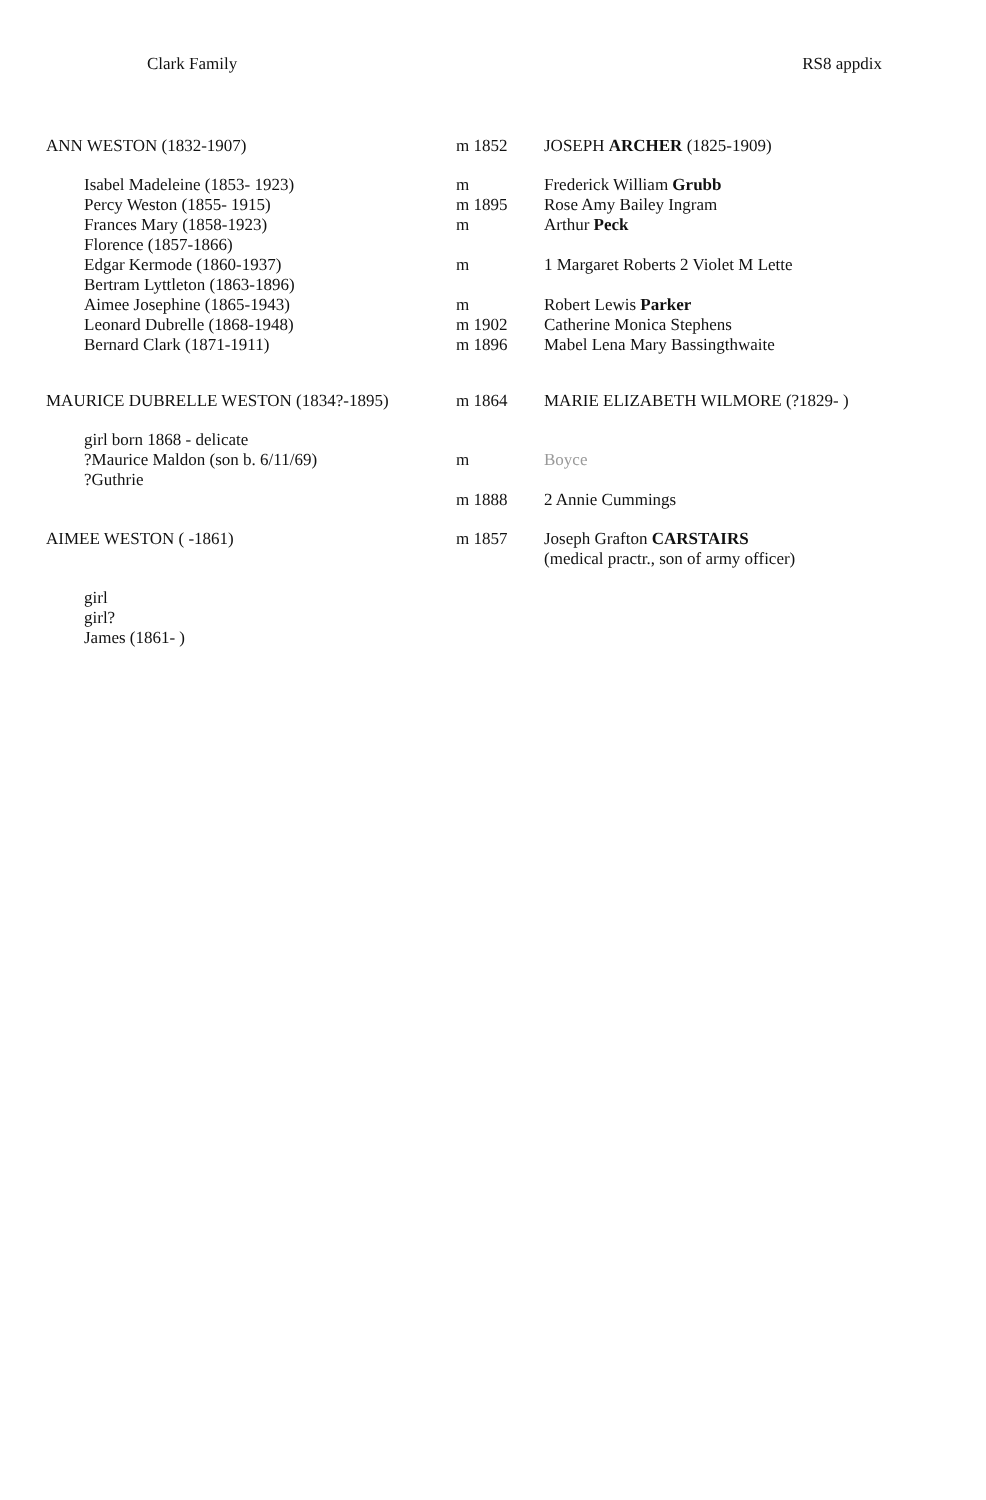Clark Family RS8 appdix
| ANN WESTON (1832-1907) | m 1852 | JOSEPH ARCHER (1825-1909) |
| Isabel Madeleine (1853- 1923) | m | Frederick William Grubb |
| Percy Weston (1855- 1915) | m 1895 | Rose Amy Bailey Ingram |
| Frances Mary (1858-1923) | m | Arthur Peck |
| Florence (1857-1866) | | |
| Edgar Kermode (1860-1937) | m | 1 Margaret Roberts 2 Violet M Lette |
| Bertram Lyttleton (1863-1896) | | |
| Aimee Josephine (1865-1943) | m | Robert Lewis Parker |
| Leonard Dubrelle (1868-1948) | m 1902 | Catherine Monica Stephens |
| Bernard Clark (1871-1911) | m 1896 | Mabel Lena Mary Bassingthwaite |
| MAURICE DUBRELLE WESTON (1834?-1895) | m 1864 | MARIE ELIZABETH WILMORE (?1829- ) |
| girl born 1868 - delicate | | |
| ?Maurice Maldon (son b. 6/11/69) | m | Boyce |
| ?Guthrie | | |
| | m 1888 | 2 Annie Cummings |
| AIMEE WESTON ( -1861) | m 1857 | Joseph Grafton CARSTAIRS (medical practr., son of army officer) |
| girl girl? James (1861- ) | | |